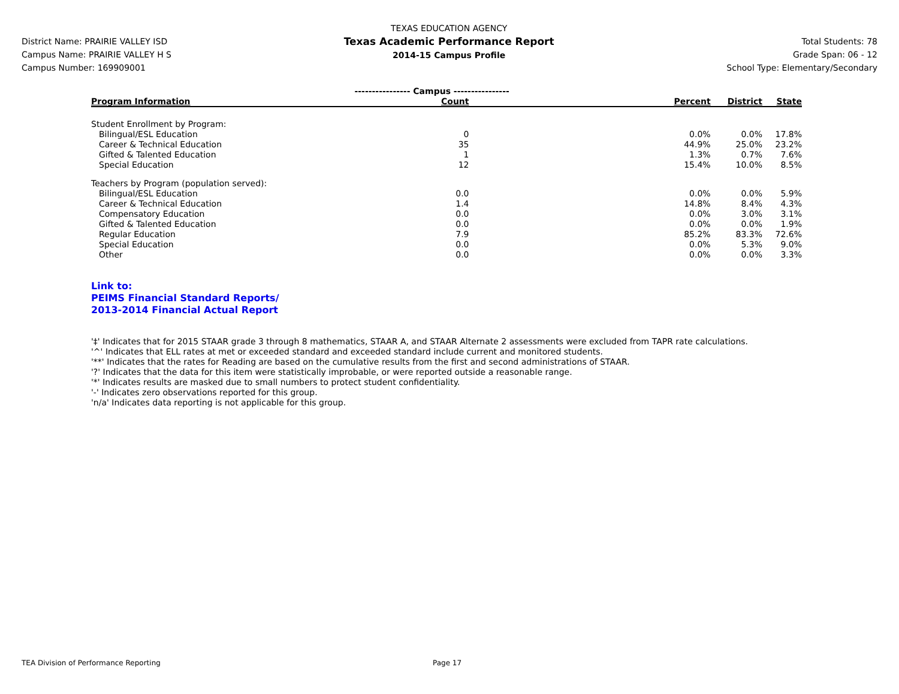District Name: PRAIRIE VALLEY ISD
Campus Name: PRAIRIE VALLEY H S
Campus Number: 169909001
TEXAS EDUCATION AGENCY
Texas Academic Performance Report
2014-15 Campus Profile
Total Students: 78
Grade Span: 06 - 12
School Type: Elementary/Secondary
| | ---------------- Campus ---------------- | | | |
| Program Information | Count | Percent | District | State |
| Student Enrollment by Program: | | | | |
| Bilingual/ESL Education | 0 | 0.0% | 0.0% | 17.8% |
| Career & Technical Education | 35 | 44.9% | 25.0% | 23.2% |
| Gifted & Talented Education | 1 | 1.3% | 0.7% | 7.6% |
| Special Education | 12 | 15.4% | 10.0% | 8.5% |
| Teachers by Program (population served): | | | | |
| Bilingual/ESL Education | 0.0 | 0.0% | 0.0% | 5.9% |
| Career & Technical Education | 1.4 | 14.8% | 8.4% | 4.3% |
| Compensatory Education | 0.0 | 0.0% | 3.0% | 3.1% |
| Gifted & Talented Education | 0.0 | 0.0% | 0.0% | 1.9% |
| Regular Education | 7.9 | 85.2% | 83.3% | 72.6% |
| Special Education | 0.0 | 0.0% | 5.3% | 9.0% |
| Other | 0.0 | 0.0% | 0.0% | 3.3% |
Link to:
PEIMS Financial Standard Reports/
2013-2014 Financial Actual Report
'‡' Indicates that for 2015 STAAR grade 3 through 8 mathematics, STAAR A, and STAAR Alternate 2 assessments were excluded from TAPR rate calculations.
'^' Indicates that ELL rates at met or exceeded standard and exceeded standard include current and monitored students.
'**' Indicates that the rates for Reading are based on the cumulative results from the first and second administrations of STAAR.
'?' Indicates that the data for this item were statistically improbable, or were reported outside a reasonable range.
'*' Indicates results are masked due to small numbers to protect student confidentiality.
'-' Indicates zero observations reported for this group.
'n/a' Indicates data reporting is not applicable for this group.
TEA Division of Performance Reporting Page 17